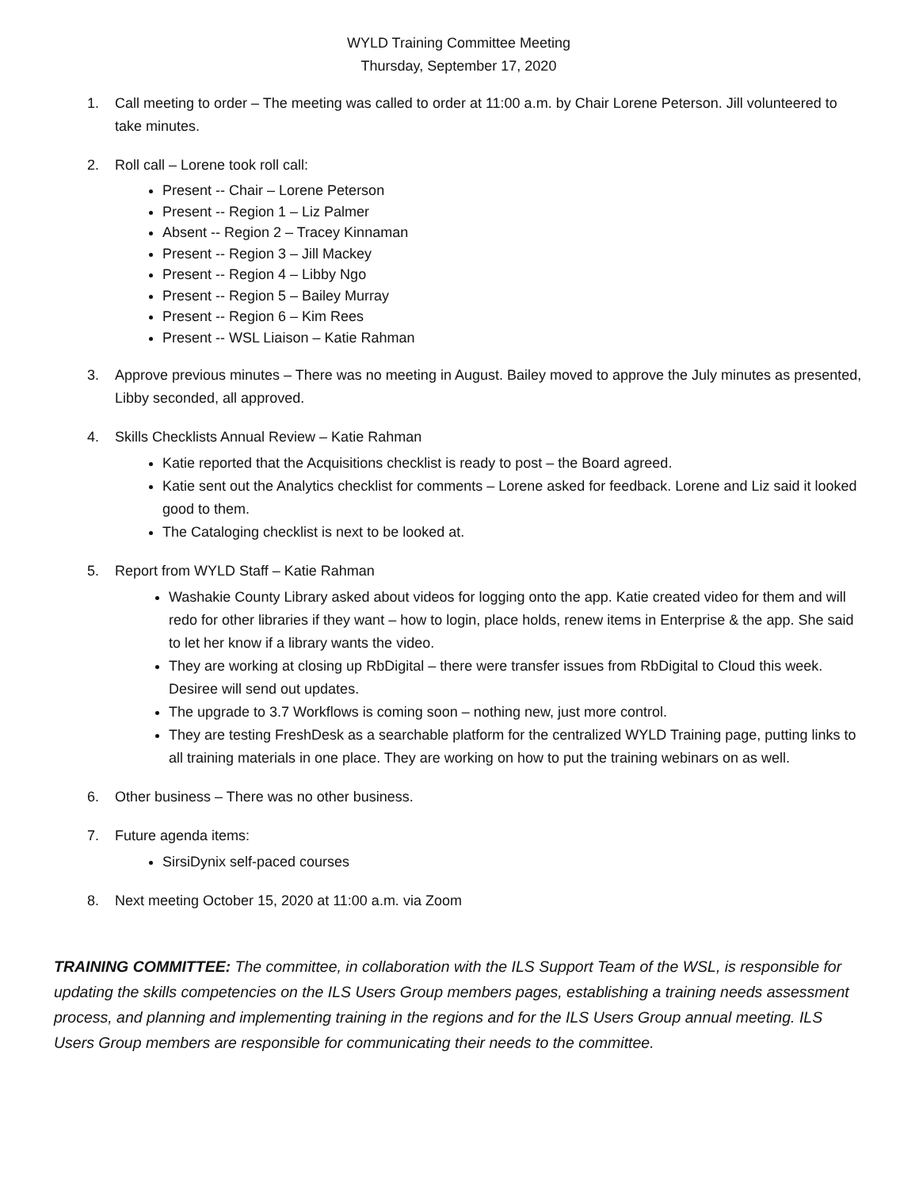WYLD Training Committee Meeting
Thursday, September 17, 2020
1. Call meeting to order – The meeting was called to order at 11:00 a.m. by Chair Lorene Peterson. Jill volunteered to take minutes.
2. Roll call – Lorene took roll call:
Present -- Chair – Lorene Peterson
Present -- Region 1 – Liz Palmer
Absent -- Region 2 – Tracey Kinnaman
Present -- Region 3 – Jill Mackey
Present -- Region 4 – Libby Ngo
Present -- Region 5 – Bailey Murray
Present -- Region 6 – Kim Rees
Present -- WSL Liaison – Katie Rahman
3. Approve previous minutes – There was no meeting in August. Bailey moved to approve the July minutes as presented, Libby seconded, all approved.
4. Skills Checklists Annual Review – Katie Rahman
Katie reported that the Acquisitions checklist is ready to post – the Board agreed.
Katie sent out the Analytics checklist for comments – Lorene asked for feedback. Lorene and Liz said it looked good to them.
The Cataloging checklist is next to be looked at.
5. Report from WYLD Staff – Katie Rahman
Washakie County Library asked about videos for logging onto the app. Katie created video for them and will redo for other libraries if they want – how to login, place holds, renew items in Enterprise & the app. She said to let her know if a library wants the video.
They are working at closing up RbDigital – there were transfer issues from RbDigital to Cloud this week. Desiree will send out updates.
The upgrade to 3.7 Workflows is coming soon – nothing new, just more control.
They are testing FreshDesk as a searchable platform for the centralized WYLD Training page, putting links to all training materials in one place. They are working on how to put the training webinars on as well.
6. Other business – There was no other business.
7. Future agenda items:
SirsiDynix self-paced courses
8. Next meeting October 15, 2020 at 11:00 a.m. via Zoom
TRAINING COMMITTEE: The committee, in collaboration with the ILS Support Team of the WSL, is responsible for updating the skills competencies on the ILS Users Group members pages, establishing a training needs assessment process, and planning and implementing training in the regions and for the ILS Users Group annual meeting. ILS Users Group members are responsible for communicating their needs to the committee.